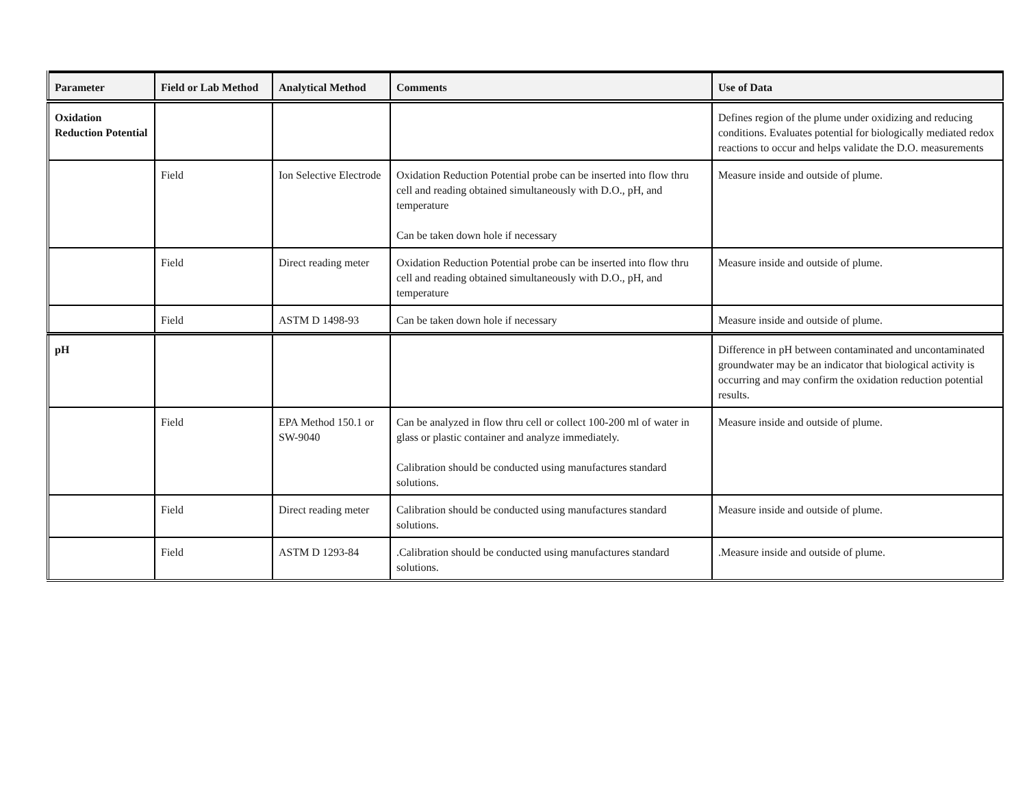| Parameter | Field or Lab Method | Analytical Method | Comments | Use of Data |
| --- | --- | --- | --- | --- |
| Oxidation Reduction Potential | | | | Defines region of the plume under oxidizing and reducing conditions. Evaluates potential for biologically mediated redox reactions to occur and helps validate the D.O. measurements |
| | Field | Ion Selective Electrode | Oxidation Reduction Potential probe can be inserted into flow thru cell and reading obtained simultaneously with D.O., pH, and temperature Can be taken down hole if necessary | Measure inside and outside of plume. |
| | Field | Direct reading meter | Oxidation Reduction Potential probe can be inserted into flow thru cell and reading obtained simultaneously with D.O., pH, and temperature | Measure inside and outside of plume. |
| | Field | ASTM D 1498-93 | Can be taken down hole if necessary | Measure inside and outside of plume. |
| pH | | | | Difference in pH between contaminated and uncontaminated groundwater may be an indicator that biological activity is occurring and may confirm the oxidation reduction potential results. |
| | Field | EPA Method 150.1 or SW-9040 | Can be analyzed in flow thru cell or collect 100-200 ml of water in glass or plastic container and analyze immediately. Calibration should be conducted using manufactures standard solutions. | Measure inside and outside of plume. |
| | Field | Direct reading meter | Calibration should be conducted using manufactures standard solutions. | Measure inside and outside of plume. |
| | Field | ASTM D 1293-84 | .Calibration should be conducted using manufactures standard solutions. | .Measure inside and outside of plume. |